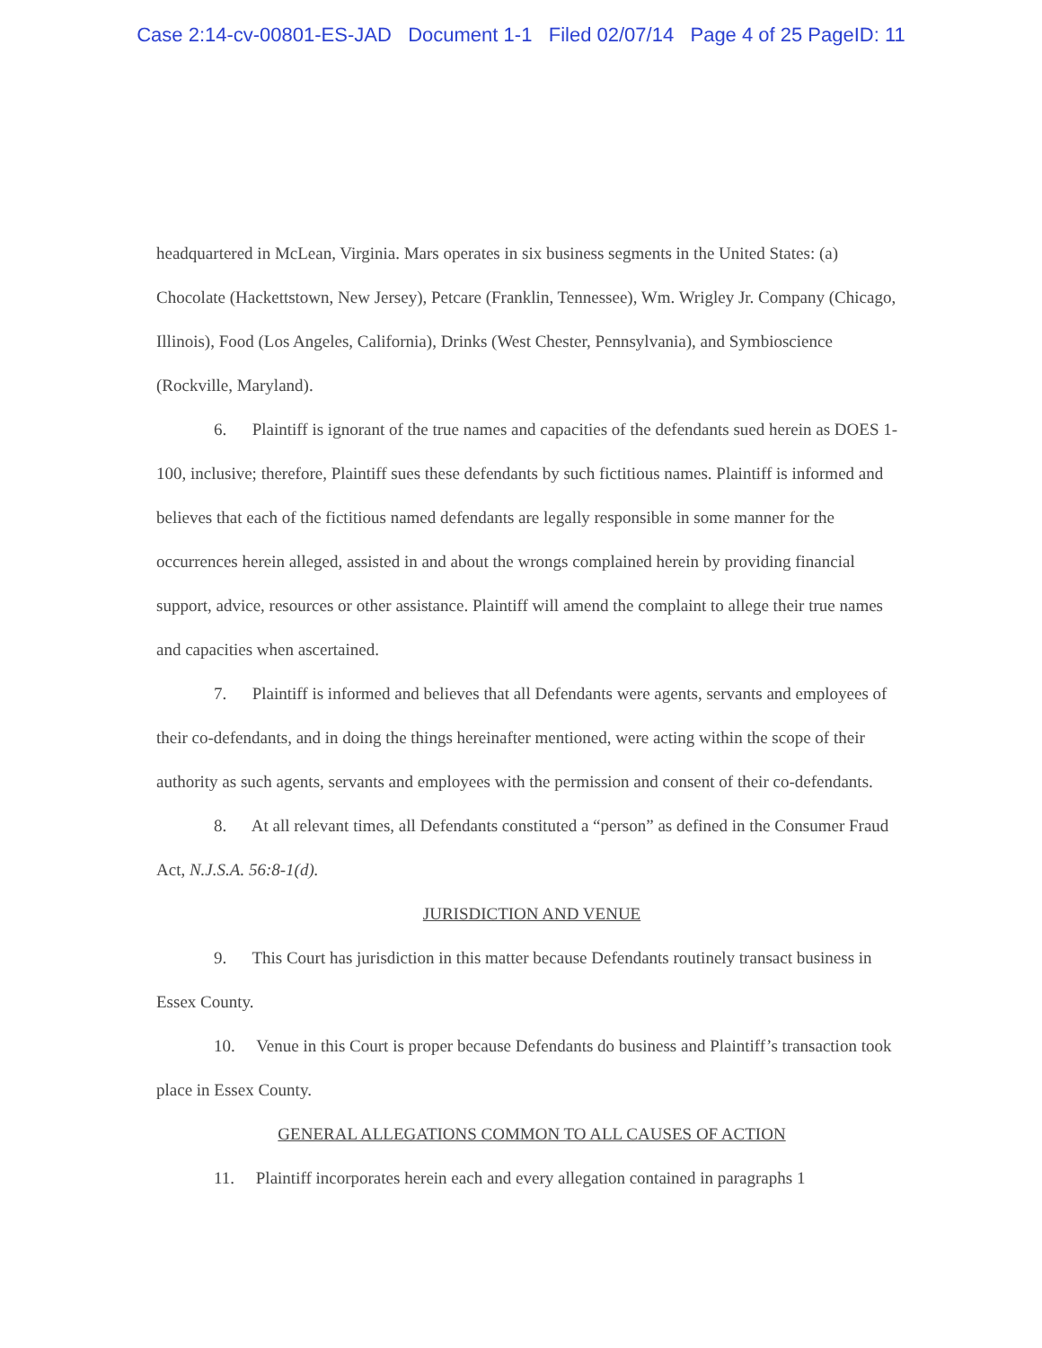Case 2:14-cv-00801-ES-JAD Document 1-1 Filed 02/07/14 Page 4 of 25 PageID: 11
headquartered in McLean, Virginia. Mars operates in six business segments in the United States: (a) Chocolate (Hackettstown, New Jersey), Petcare (Franklin, Tennessee), Wm. Wrigley Jr. Company (Chicago, Illinois), Food (Los Angeles, California), Drinks (West Chester, Pennsylvania), and Symbioscience (Rockville, Maryland).
6. Plaintiff is ignorant of the true names and capacities of the defendants sued herein as DOES 1-100, inclusive; therefore, Plaintiff sues these defendants by such fictitious names. Plaintiff is informed and believes that each of the fictitious named defendants are legally responsible in some manner for the occurrences herein alleged, assisted in and about the wrongs complained herein by providing financial support, advice, resources or other assistance. Plaintiff will amend the complaint to allege their true names and capacities when ascertained.
7. Plaintiff is informed and believes that all Defendants were agents, servants and employees of their co-defendants, and in doing the things hereinafter mentioned, were acting within the scope of their authority as such agents, servants and employees with the permission and consent of their co-defendants.
8. At all relevant times, all Defendants constituted a “person” as defined in the Consumer Fraud Act, N.J.S.A. 56:8-1(d).
JURISDICTION AND VENUE
9. This Court has jurisdiction in this matter because Defendants routinely transact business in Essex County.
10. Venue in this Court is proper because Defendants do business and Plaintiff’s transaction took place in Essex County.
GENERAL ALLEGATIONS COMMON TO ALL CAUSES OF ACTION
11. Plaintiff incorporates herein each and every allegation contained in paragraphs 1